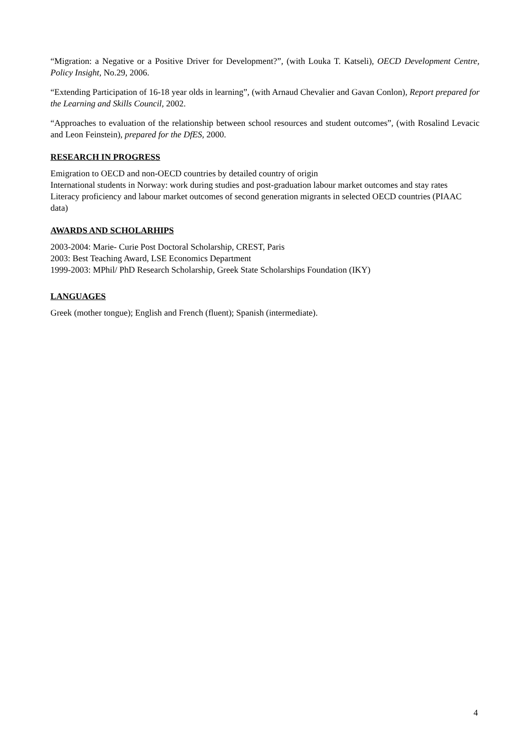“Migration: a Negative or a Positive Driver for Development?”, (with Louka T. Katseli), OECD Development Centre, Policy Insight, No.29, 2006.
“Extending Participation of 16-18 year olds in learning”, (with Arnaud Chevalier and Gavan Conlon), Report prepared for the Learning and Skills Council, 2002.
“Approaches to evaluation of the relationship between school resources and student outcomes”, (with Rosalind Levacic and Leon Feinstein), prepared for the DfES, 2000.
RESEARCH IN PROGRESS
Emigration to OECD and non-OECD countries by detailed country of origin
International students in Norway: work during studies and post-graduation labour market outcomes and stay rates
Literacy proficiency and labour market outcomes of second generation migrants in selected OECD countries (PIAAC data)
AWARDS AND SCHOLARHIPS
2003-2004: Marie- Curie Post Doctoral Scholarship, CREST, Paris
2003: Best Teaching Award, LSE Economics Department
1999-2003: MPhil/ PhD Research Scholarship, Greek State Scholarships Foundation (IKY)
LANGUAGES
Greek (mother tongue); English and French (fluent); Spanish (intermediate).
4